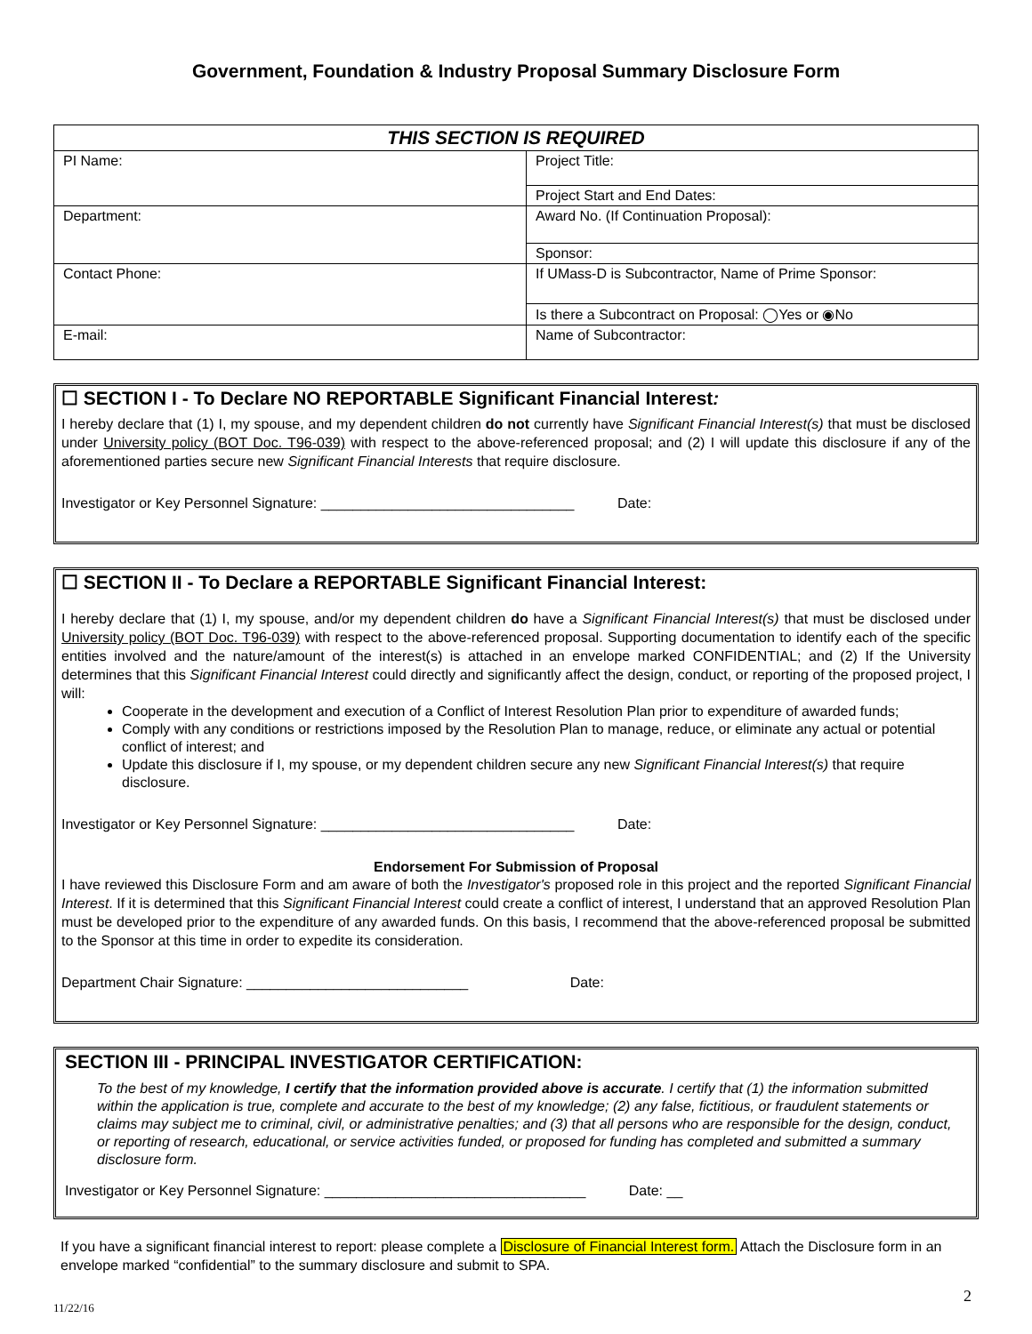Government, Foundation & Industry Proposal Summary Disclosure Form
| THIS SECTION IS REQUIRED | |
| --- | --- |
| PI Name: | Project Title: |
| | Project Start and End Dates: |
| Department: | Award No. (If Continuation Proposal): |
| | Sponsor: |
| Contact Phone: | If UMass-D is Subcontractor, Name of Prime Sponsor: |
| | Is there a Subcontract on Proposal: ◯Yes or ◉No |
| E-mail: | Name of Subcontractor: |
☐ SECTION I - To Declare NO REPORTABLE Significant Financial Interest:
I hereby declare that (1) I, my spouse, and my dependent children do not currently have Significant Financial Interest(s) that must be disclosed under University policy (BOT Doc. T96-039) with respect to the above-referenced proposal; and (2) I will update this disclosure if any of the aforementioned parties secure new Significant Financial Interests that require disclosure.
Investigator or Key Personnel Signature: ________________________________ Date:
☐ SECTION II - To Declare a REPORTABLE Significant Financial Interest:
I hereby declare that (1) I, my spouse, and/or my dependent children do have a Significant Financial Interest(s) that must be disclosed under University policy (BOT Doc. T96-039) with respect to the above-referenced proposal. Supporting documentation to identify each of the specific entities involved and the nature/amount of the interest(s) is attached in an envelope marked CONFIDENTIAL; and (2) If the University determines that this Significant Financial Interest could directly and significantly affect the design, conduct, or reporting of the proposed project, I will:
Cooperate in the development and execution of a Conflict of Interest Resolution Plan prior to expenditure of awarded funds;
Comply with any conditions or restrictions imposed by the Resolution Plan to manage, reduce, or eliminate any actual or potential conflict of interest; and
Update this disclosure if I, my spouse, or my dependent children secure any new Significant Financial Interest(s) that require disclosure.
Investigator or Key Personnel Signature: ________________________________ Date:
Endorsement For Submission of Proposal
I have reviewed this Disclosure Form and am aware of both the Investigator's proposed role in this project and the reported Significant Financial Interest. If it is determined that this Significant Financial Interest could create a conflict of interest, I understand that an approved Resolution Plan must be developed prior to the expenditure of any awarded funds. On this basis, I recommend that the above-referenced proposal be submitted to the Sponsor at this time in order to expedite its consideration.
Department Chair Signature: ____________________________ Date:
SECTION III - PRINCIPAL INVESTIGATOR CERTIFICATION:
To the best of my knowledge, I certify that the information provided above is accurate. I certify that (1) the information submitted within the application is true, complete and accurate to the best of my knowledge; (2) any false, fictitious, or fraudulent statements or claims may subject me to criminal, civil, or administrative penalties; and (3) that all persons who are responsible for the design, conduct, or reporting of research, educational, or service activities funded, or proposed for funding has completed and submitted a summary disclosure form.
Investigator or Key Personnel Signature: _________________________________ Date: __
If you have a significant financial interest to report: please complete a Disclosure of Financial Interest form. Attach the Disclosure form in an envelope marked “confidential” to the summary disclosure and submit to SPA.
11/22/16 2